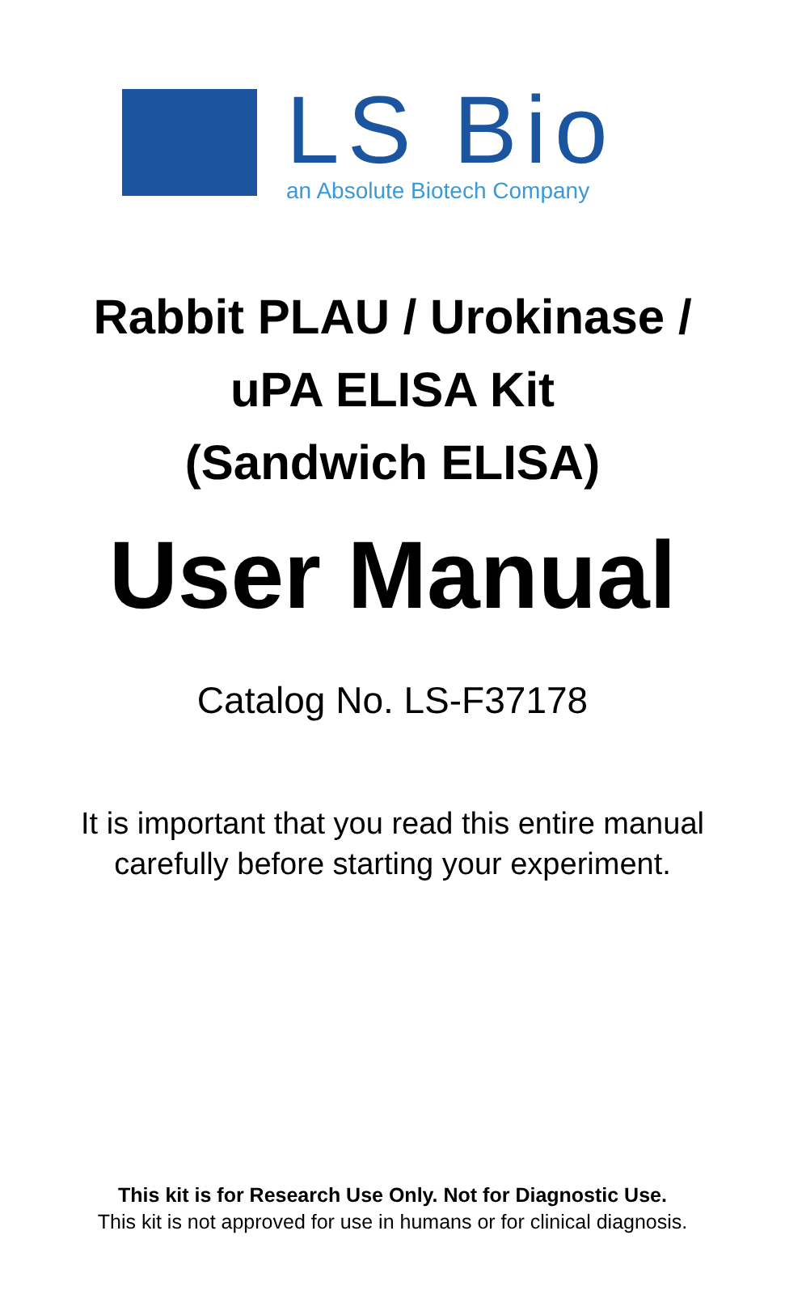LS Bio
an Absolute Biotech Company
Rabbit PLAU / Urokinase /
uPA ELISA Kit
(Sandwich ELISA)
User Manual
Catalog No. LS-F37178
It is important that you read this entire manual
carefully before starting your experiment.
This kit is for Research Use Only. Not for Diagnostic Use.
This kit is not approved for use in humans or for clinical diagnosis.